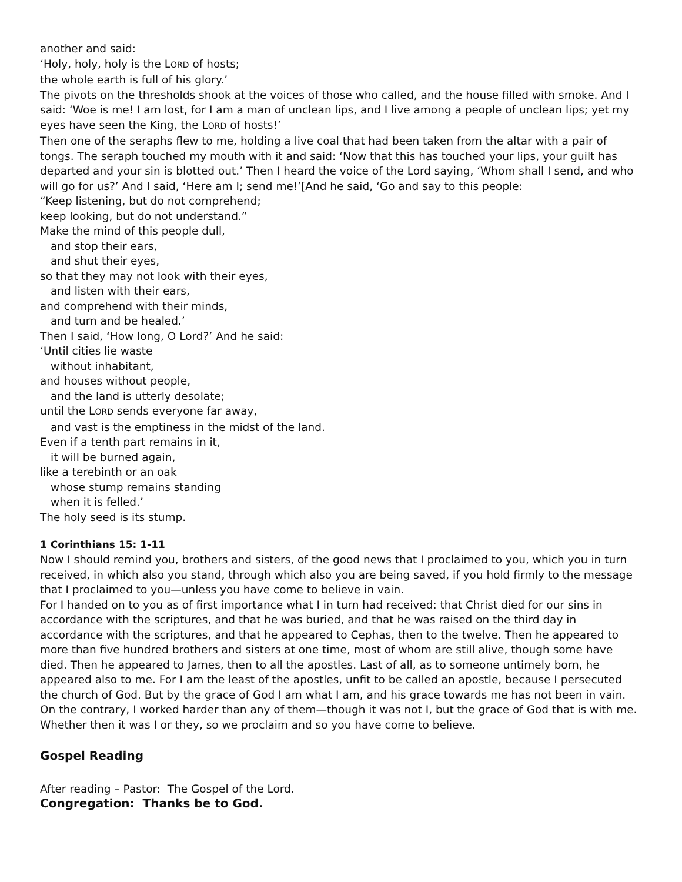another and said:
‘Holy, holy, holy is the LORD of hosts;
the whole earth is full of his glory.’
The pivots on the thresholds shook at the voices of those who called, and the house filled with smoke. And I said: ‘Woe is me! I am lost, for I am a man of unclean lips, and I live among a people of unclean lips; yet my eyes have seen the King, the LORD of hosts!’
Then one of the seraphs flew to me, holding a live coal that had been taken from the altar with a pair of tongs. The seraph touched my mouth with it and said: ‘Now that this has touched your lips, your guilt has departed and your sin is blotted out.’ Then I heard the voice of the Lord saying, ‘Whom shall I send, and who will go for us?’ And I said, ‘Here am I; send me!’[And he said, ‘Go and say to this people:
“Keep listening, but do not comprehend;
keep looking, but do not understand.”
Make the mind of this people dull,
and stop their ears,
and shut their eyes,
so that they may not look with their eyes,
and listen with their ears,
and comprehend with their minds,
and turn and be healed.’
Then I said, ‘How long, O Lord?’ And he said:
‘Until cities lie waste
without inhabitant,
and houses without people,
and the land is utterly desolate;
until the LORD sends everyone far away,
and vast is the emptiness in the midst of the land.
Even if a tenth part remains in it,
it will be burned again,
like a terebinth or an oak
whose stump remains standing
when it is felled.’
The holy seed is its stump.
1 Corinthians 15: 1-11
Now I should remind you, brothers and sisters, of the good news that I proclaimed to you, which you in turn received, in which also you stand, through which also you are being saved, if you hold firmly to the message that I proclaimed to you—unless you have come to believe in vain.
For I handed on to you as of first importance what I in turn had received: that Christ died for our sins in accordance with the scriptures, and that he was buried, and that he was raised on the third day in accordance with the scriptures, and that he appeared to Cephas, then to the twelve. Then he appeared to more than five hundred brothers and sisters at one time, most of whom are still alive, though some have died. Then he appeared to James, then to all the apostles. Last of all, as to someone untimely born, he appeared also to me. For I am the least of the apostles, unfit to be called an apostle, because I persecuted the church of God. But by the grace of God I am what I am, and his grace towards me has not been in vain. On the contrary, I worked harder than any of them—though it was not I, but the grace of God that is with me. Whether then it was I or they, so we proclaim and so you have come to believe.
Gospel Reading
After reading – Pastor: The Gospel of the Lord.
Congregation: Thanks be to God.